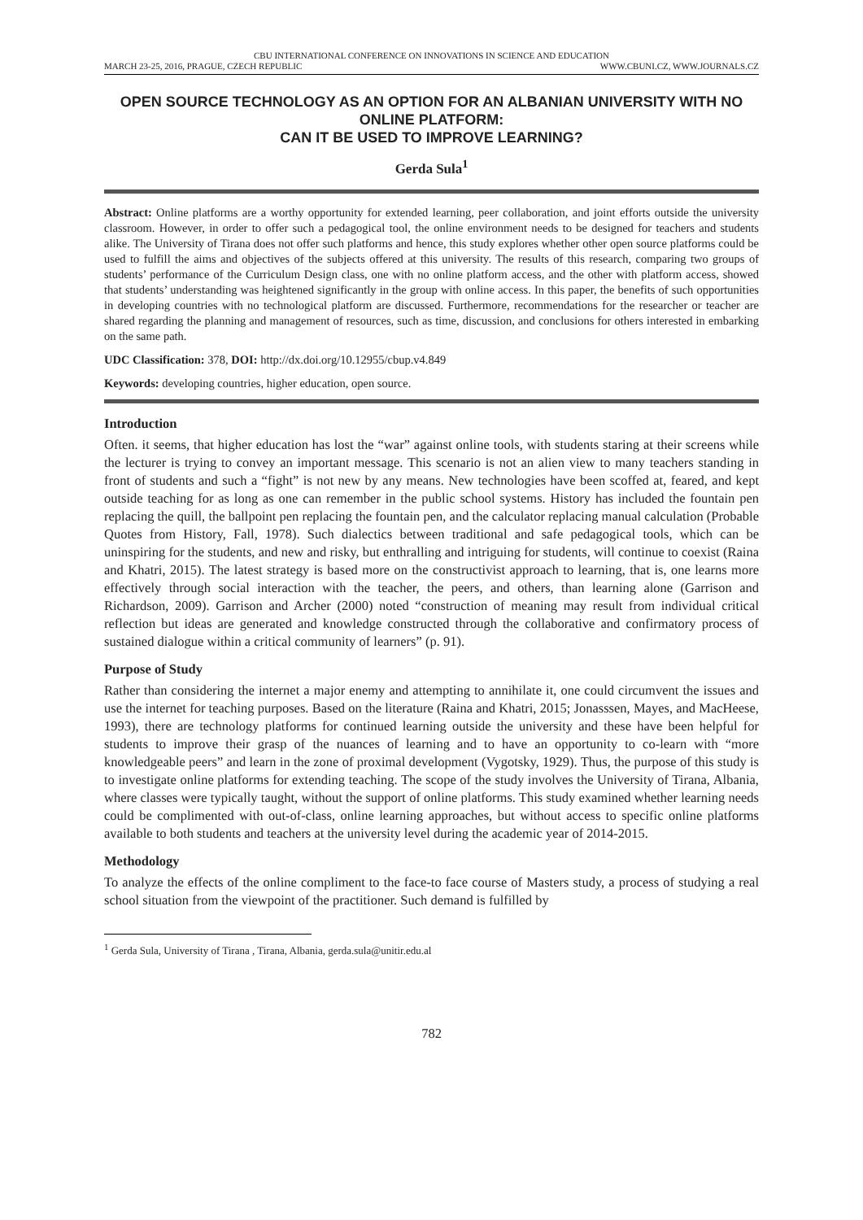CBU INTERNATIONAL CONFERENCE ON INNOVATIONS IN SCIENCE AND EDUCATION
MARCH 23-25, 2016, PRAGUE, CZECH REPUBLIC WWW.CBUNI.CZ, WWW.JOURNALS.CZ
OPEN SOURCE TECHNOLOGY AS AN OPTION FOR AN ALBANIAN UNIVERSITY WITH NO ONLINE PLATFORM:
CAN IT BE USED TO IMPROVE LEARNING?
Gerda Sula<sup>1</sup>
Abstract: Online platforms are a worthy opportunity for extended learning, peer collaboration, and joint efforts outside the university classroom. However, in order to offer such a pedagogical tool, the online environment needs to be designed for teachers and students alike. The University of Tirana does not offer such platforms and hence, this study explores whether other open source platforms could be used to fulfill the aims and objectives of the subjects offered at this university. The results of this research, comparing two groups of students’ performance of the Curriculum Design class, one with no online platform access, and the other with platform access, showed that students’ understanding was heightened significantly in the group with online access. In this paper, the benefits of such opportunities in developing countries with no technological platform are discussed. Furthermore, recommendations for the researcher or teacher are shared regarding the planning and management of resources, such as time, discussion, and conclusions for others interested in embarking on the same path.
UDC Classification: 378, DOI: http://dx.doi.org/10.12955/cbup.v4.849
Keywords: developing countries, higher education, open source.
Introduction
Often. it seems, that higher education has lost the “war” against online tools, with students staring at their screens while the lecturer is trying to convey an important message. This scenario is not an alien view to many teachers standing in front of students and such a “fight” is not new by any means. New technologies have been scoffed at, feared, and kept outside teaching for as long as one can remember in the public school systems. History has included the fountain pen replacing the quill, the ballpoint pen replacing the fountain pen, and the calculator replacing manual calculation (Probable Quotes from History, Fall, 1978). Such dialectics between traditional and safe pedagogical tools, which can be uninspiring for the students, and new and risky, but enthralling and intriguing for students, will continue to coexist (Raina and Khatri, 2015). The latest strategy is based more on the constructivist approach to learning, that is, one learns more effectively through social interaction with the teacher, the peers, and others, than learning alone (Garrison and Richardson, 2009). Garrison and Archer (2000) noted “construction of meaning may result from individual critical reflection but ideas are generated and knowledge constructed through the collaborative and confirmatory process of sustained dialogue within a critical community of learners” (p. 91).
Purpose of Study
Rather than considering the internet a major enemy and attempting to annihilate it, one could circumvent the issues and use the internet for teaching purposes. Based on the literature (Raina and Khatri, 2015; Jonasssen, Mayes, and MacHeese, 1993), there are technology platforms for continued learning outside the university and these have been helpful for students to improve their grasp of the nuances of learning and to have an opportunity to co-learn with “more knowledgeable peers” and learn in the zone of proximal development (Vygotsky, 1929). Thus, the purpose of this study is to investigate online platforms for extending teaching. The scope of the study involves the University of Tirana, Albania, where classes were typically taught, without the support of online platforms. This study examined whether learning needs could be complimented with out-of-class, online learning approaches, but without access to specific online platforms available to both students and teachers at the university level during the academic year of 2014-2015.
Methodology
To analyze the effects of the online compliment to the face-to face course of Masters study, a process of studying a real school situation from the viewpoint of the practitioner. Such demand is fulfilled by
<sup>1</sup> Gerda Sula, University of Tirana , Tirana, Albania, gerda.sula@unitir.edu.al
782